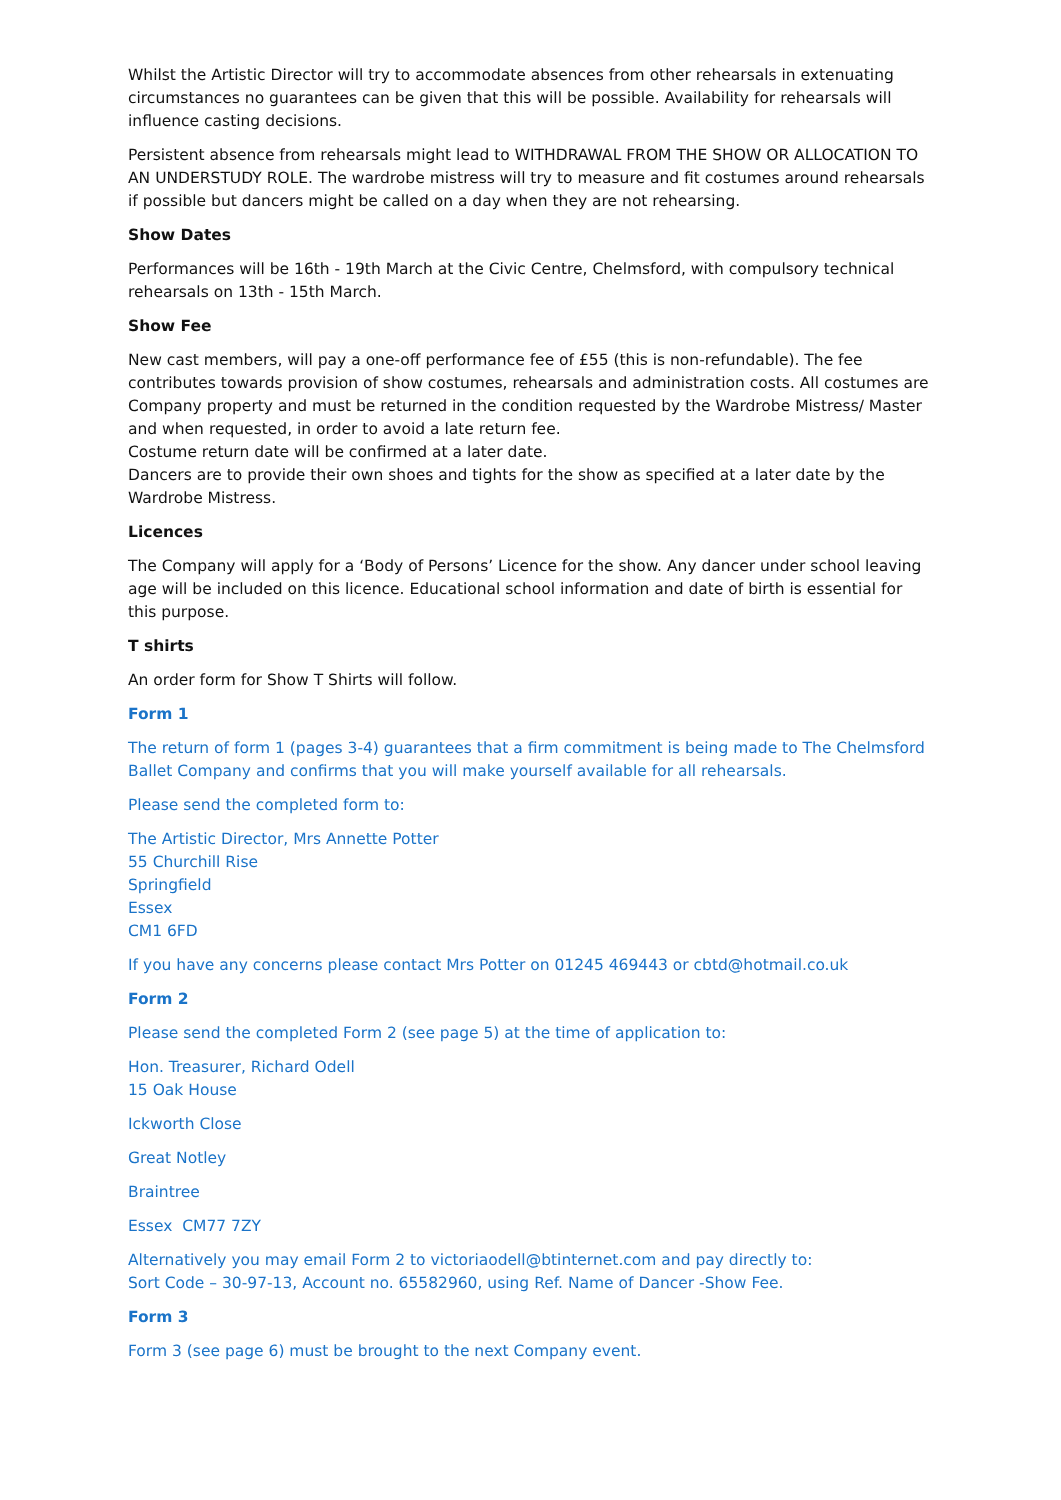Whilst the Artistic Director will try to accommodate absences from other rehearsals in extenuating circumstances no guarantees can be given that this will be possible. Availability for rehearsals will influence casting decisions.
Persistent absence from rehearsals might lead to WITHDRAWAL FROM THE SHOW OR ALLOCATION TO AN UNDERSTUDY ROLE. The wardrobe mistress will try to measure and fit costumes around rehearsals if possible but dancers might be called on a day when they are not rehearsing.
Show Dates
Performances will be 16th - 19th March at the Civic Centre, Chelmsford, with compulsory technical rehearsals on 13th - 15th March.
Show Fee
New cast members, will pay a one-off performance fee of £55 (this is non-refundable). The fee contributes towards provision of show costumes, rehearsals and administration costs. All costumes are Company property and must be returned in the condition requested by the Wardrobe Mistress/ Master and when requested, in order to avoid a late return fee.
Costume return date will be confirmed at a later date.
Dancers are to provide their own shoes and tights for the show as specified at a later date by the Wardrobe Mistress.
Licences
The Company will apply for a ‘Body of Persons’ Licence for the show. Any dancer under school leaving age will be included on this licence. Educational school information and date of birth is essential for this purpose.
T shirts
An order form for Show T Shirts will follow.
Form 1
The return of form 1 (pages 3-4) guarantees that a firm commitment is being made to The Chelmsford Ballet Company and confirms that you will make yourself available for all rehearsals.
Please send the completed form to:
The Artistic Director, Mrs Annette Potter
55 Churchill Rise
Springfield
Essex
CM1 6FD
If you have any concerns please contact Mrs Potter on 01245 469443 or cbtd@hotmail.co.uk
Form 2
Please send the completed Form 2 (see page 5) at the time of application to:
Hon. Treasurer, Richard Odell
15 Oak House
Ickworth Close
Great Notley
Braintree
Essex CM77 7ZY
Alternatively you may email Form 2 to victoriaodell@btinternet.com and pay directly to:
Sort Code – 30-97-13, Account no. 65582960, using Ref. Name of Dancer -Show Fee.
Form 3
Form 3 (see page 6) must be brought to the next Company event.